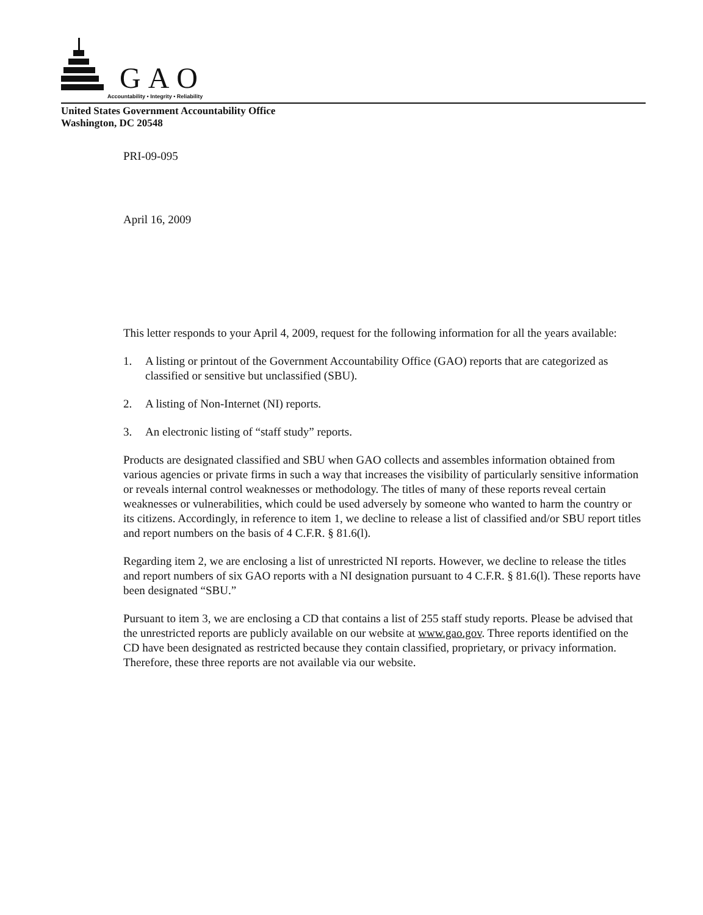GAO
Accountability • Integrity • Reliability
United States Government Accountability Office
Washington, DC 20548
PRI-09-095
April 16, 2009
This letter responds to your April 4, 2009, request for the following information for all the years available:
1. A listing or printout of the Government Accountability Office (GAO) reports that are categorized as classified or sensitive but unclassified (SBU).
2. A listing of Non-Internet (NI) reports.
3. An electronic listing of “staff study” reports.
Products are designated classified and SBU when GAO collects and assembles information obtained from various agencies or private firms in such a way that increases the visibility of particularly sensitive information or reveals internal control weaknesses or methodology. The titles of many of these reports reveal certain weaknesses or vulnerabilities, which could be used adversely by someone who wanted to harm the country or its citizens. Accordingly, in reference to item 1, we decline to release a list of classified and/or SBU report titles and report numbers on the basis of 4 C.F.R. § 81.6(l).
Regarding item 2, we are enclosing a list of unrestricted NI reports. However, we decline to release the titles and report numbers of six GAO reports with a NI designation pursuant to 4 C.F.R. § 81.6(l). These reports have been designated “SBU.”
Pursuant to item 3, we are enclosing a CD that contains a list of 255 staff study reports. Please be advised that the unrestricted reports are publicly available on our website at www.gao.gov. Three reports identified on the CD have been designated as restricted because they contain classified, proprietary, or privacy information. Therefore, these three reports are not available via our website.